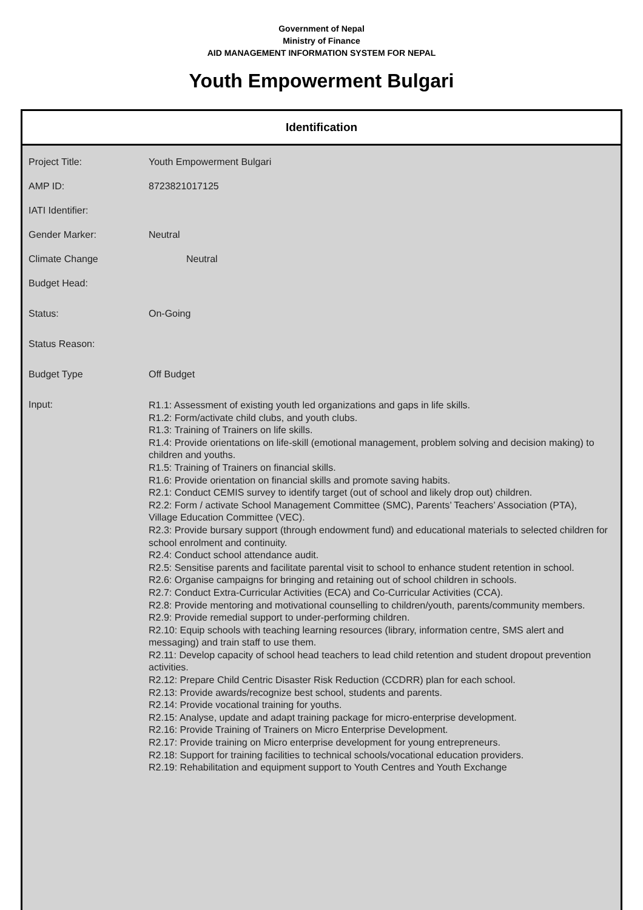Government of Nepal
Ministry of Finance
AID MANAGEMENT INFORMATION SYSTEM FOR NEPAL
Youth Empowerment Bulgari
Identification
| Project Title: | Youth Empowerment Bulgari |
| AMP ID: | 8723821017125 |
| IATI Identifier: | |
| Gender Marker: | Neutral |
| Climate Change | Neutral |
| Budget Head: | |
| Status: | On-Going |
| Status Reason: | |
| Budget Type | Off Budget |
| Input: | R1.1: Assessment of existing youth led organizations and gaps in life skills. R1.2: Form/activate child clubs, and youth clubs. R1.3: Training of Trainers on life skills. R1.4: Provide orientations on life-skill (emotional management, problem solving and decision making) to children and youths. R1.5: Training of Trainers on financial skills. R1.6: Provide orientation on financial skills and promote saving habits. R2.1: Conduct CEMIS survey to identify target (out of school and likely drop out) children. R2.2: Form / activate School Management Committee (SMC), Parents’ Teachers’ Association (PTA), Village Education Committee (VEC). R2.3: Provide bursary support (through endowment fund) and educational materials to selected children for school enrolment and continuity. R2.4: Conduct school attendance audit. R2.5: Sensitise parents and facilitate parental visit to school to enhance student retention in school. R2.6: Organise campaigns for bringing and retaining out of school children in schools. R2.7: Conduct Extra-Curricular Activities (ECA) and Co-Curricular Activities (CCA). R2.8: Provide mentoring and motivational counselling to children/youth, parents/community members. R2.9: Provide remedial support to under-performing children. R2.10: Equip schools with teaching learning resources (library, information centre, SMS alert and messaging) and train staff to use them. R2.11: Develop capacity of school head teachers to lead child retention and student dropout prevention activities. R2.12: Prepare Child Centric Disaster Risk Reduction (CCDRR) plan for each school. R2.13: Provide awards/recognize best school, students and parents. R2.14: Provide vocational training for youths. R2.15: Analyse, update and adapt training package for micro-enterprise development. R2.16: Provide Training of Trainers on Micro Enterprise Development. R2.17: Provide training on Micro enterprise development for young entrepreneurs. R2.18: Support for training facilities to technical schools/vocational education providers. R2.19: Rehabilitation and equipment support to Youth Centres and Youth Exchange |